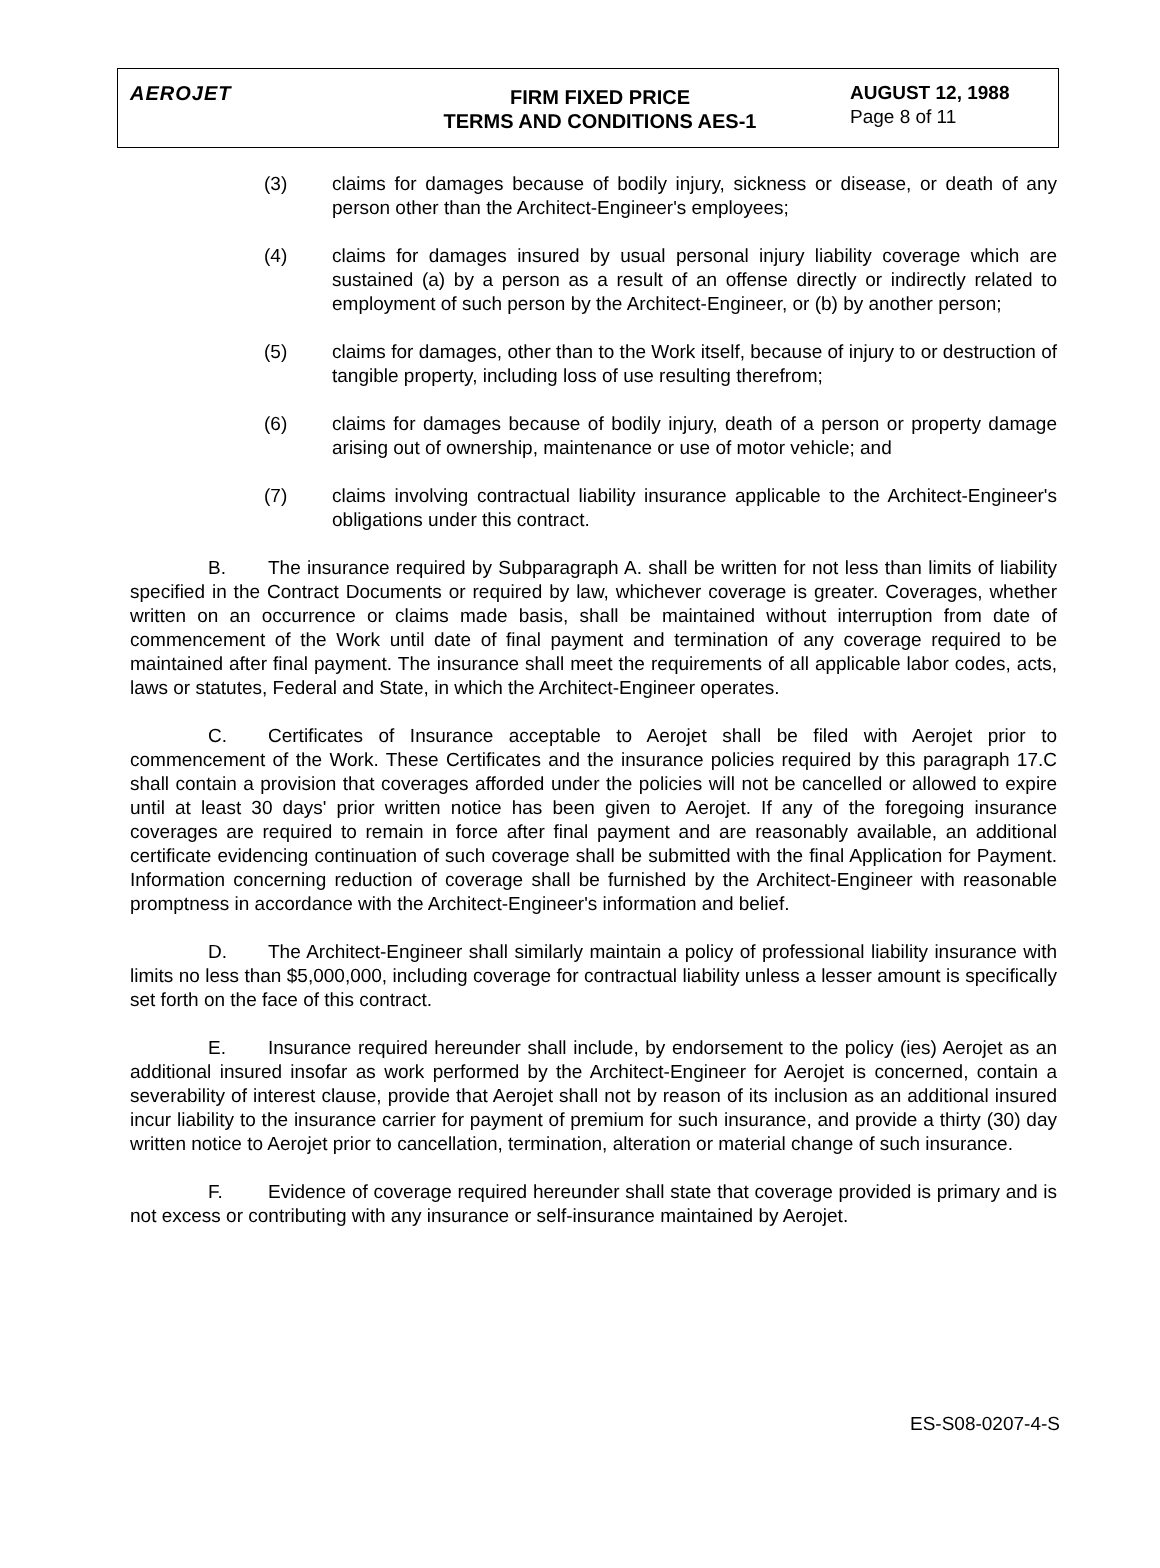AEROJET
FIRM FIXED PRICE
TERMS AND CONDITIONS AES-1
AUGUST 12, 1988
Page 8 of 11
(3) claims for damages because of bodily injury, sickness or disease, or death of any person other than the Architect-Engineer's employees;
(4) claims for damages insured by usual personal injury liability coverage which are sustained (a) by a person as a result of an offense directly or indirectly related to employment of such person by the Architect-Engineer, or (b) by another person;
(5) claims for damages, other than to the Work itself, because of injury to or destruction of tangible property, including loss of use resulting therefrom;
(6) claims for damages because of bodily injury, death of a person or property damage arising out of ownership, maintenance or use of motor vehicle; and
(7) claims involving contractual liability insurance applicable to the Architect-Engineer's obligations under this contract.
B. The insurance required by Subparagraph A. shall be written for not less than limits of liability specified in the Contract Documents or required by law, whichever coverage is greater. Coverages, whether written on an occurrence or claims made basis, shall be maintained without interruption from date of commencement of the Work until date of final payment and termination of any coverage required to be maintained after final payment. The insurance shall meet the requirements of all applicable labor codes, acts, laws or statutes, Federal and State, in which the Architect-Engineer operates.
C. Certificates of Insurance acceptable to Aerojet shall be filed with Aerojet prior to commencement of the Work. These Certificates and the insurance policies required by this paragraph 17.C shall contain a provision that coverages afforded under the policies will not be cancelled or allowed to expire until at least 30 days' prior written notice has been given to Aerojet. If any of the foregoing insurance coverages are required to remain in force after final payment and are reasonably available, an additional certificate evidencing continuation of such coverage shall be submitted with the final Application for Payment. Information concerning reduction of coverage shall be furnished by the Architect-Engineer with reasonable promptness in accordance with the Architect-Engineer's information and belief.
D. The Architect-Engineer shall similarly maintain a policy of professional liability insurance with limits no less than $5,000,000, including coverage for contractual liability unless a lesser amount is specifically set forth on the face of this contract.
E. Insurance required hereunder shall include, by endorsement to the policy (ies) Aerojet as an additional insured insofar as work performed by the Architect-Engineer for Aerojet is concerned, contain a severability of interest clause, provide that Aerojet shall not by reason of its inclusion as an additional insured incur liability to the insurance carrier for payment of premium for such insurance, and provide a thirty (30) day written notice to Aerojet prior to cancellation, termination, alteration or material change of such insurance.
F. Evidence of coverage required hereunder shall state that coverage provided is primary and is not excess or contributing with any insurance or self-insurance maintained by Aerojet.
ES-S08-0207-4-S